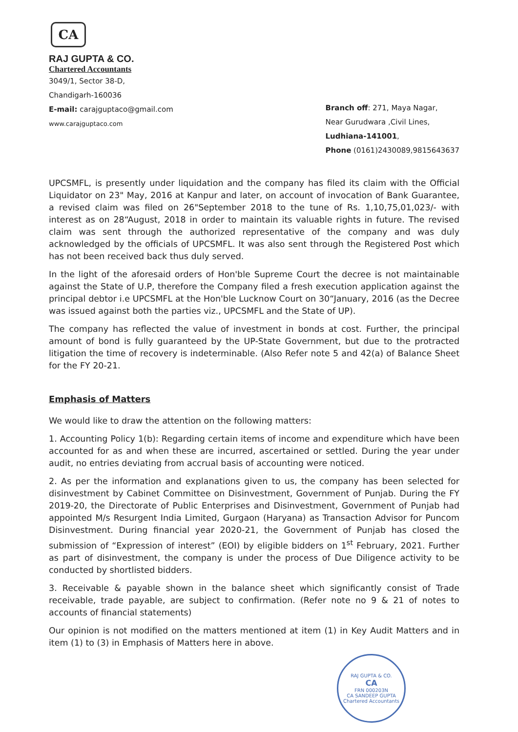CA
RAJ GUPTA & CO.
Chartered Accountants
3049/1, Sector 38-D,
Chandigarh-160036
E-mail: carajguptaco@gmail.com
www.carajguptaco.com
Branch off: 271, Maya Nagar,
Near Gurudwara ,Civil Lines,
Ludhiana-141001,
Phone (0161)2430089,9815643637
UPCSMFL, is presently under liquidation and the company has filed its claim with the Official Liquidator on 23" May, 2016 at Kanpur and later, on account of invocation of Bank Guarantee, a revised claim was filed on 26"September 2018 to the tune of Rs. 1,10,75,01,023/- with interest as on 28“August, 2018 in order to maintain its valuable rights in future. The revised claim was sent through the authorized representative of the company and was duly acknowledged by the officials of UPCSMFL. It was also sent through the Registered Post which has not been received back thus duly served.
In the light of the aforesaid orders of Hon'ble Supreme Court the decree is not maintainable against the State of U.P, therefore the Company filed a fresh execution application against the principal debtor i.e UPCSMFL at the Hon'ble Lucknow Court on 30“January, 2016 (as the Decree was issued against both the parties viz., UPCSMFL and the State of UP).
The company has reflected the value of investment in bonds at cost. Further, the principal amount of bond is fully guaranteed by the UP-State Government, but due to the protracted litigation the time of recovery is indeterminable. (Also Refer note 5 and 42(a) of Balance Sheet for the FY 20-21.
Emphasis of Matters
We would like to draw the attention on the following matters:
1. Accounting Policy 1(b): Regarding certain items of income and expenditure which have been accounted for as and when these are incurred, ascertained or settled. During the year under audit, no entries deviating from accrual basis of accounting were noticed.
2. As per the information and explanations given to us, the company has been selected for disinvestment by Cabinet Committee on Disinvestment, Government of Punjab. During the FY 2019-20, the Directorate of Public Enterprises and Disinvestment, Government of Punjab had appointed M/s Resurgent India Limited, Gurgaon (Haryana) as Transaction Advisor for Puncom Disinvestment. During financial year 2020-21, the Government of Punjab has closed the submission of “Expression of interest” (EOI) by eligible bidders on 1<sup>st</sup> February, 2021. Further as part of disinvestment, the company is under the process of Due Diligence activity to be conducted by shortlisted bidders.
3. Receivable & payable shown in the balance sheet which significantly consist of Trade receivable, trade payable, are subject to confirmation. (Refer note no 9 & 21 of notes to accounts of financial statements)
Our opinion is not modified on the matters mentioned at item (1) in Key Audit Matters and in item (1) to (3) in Emphasis of Matters here in above.
RAJ GUPTA & CO.
CA
FRN 000203N
CA SANDEEP GUPTA
Chartered Accountants